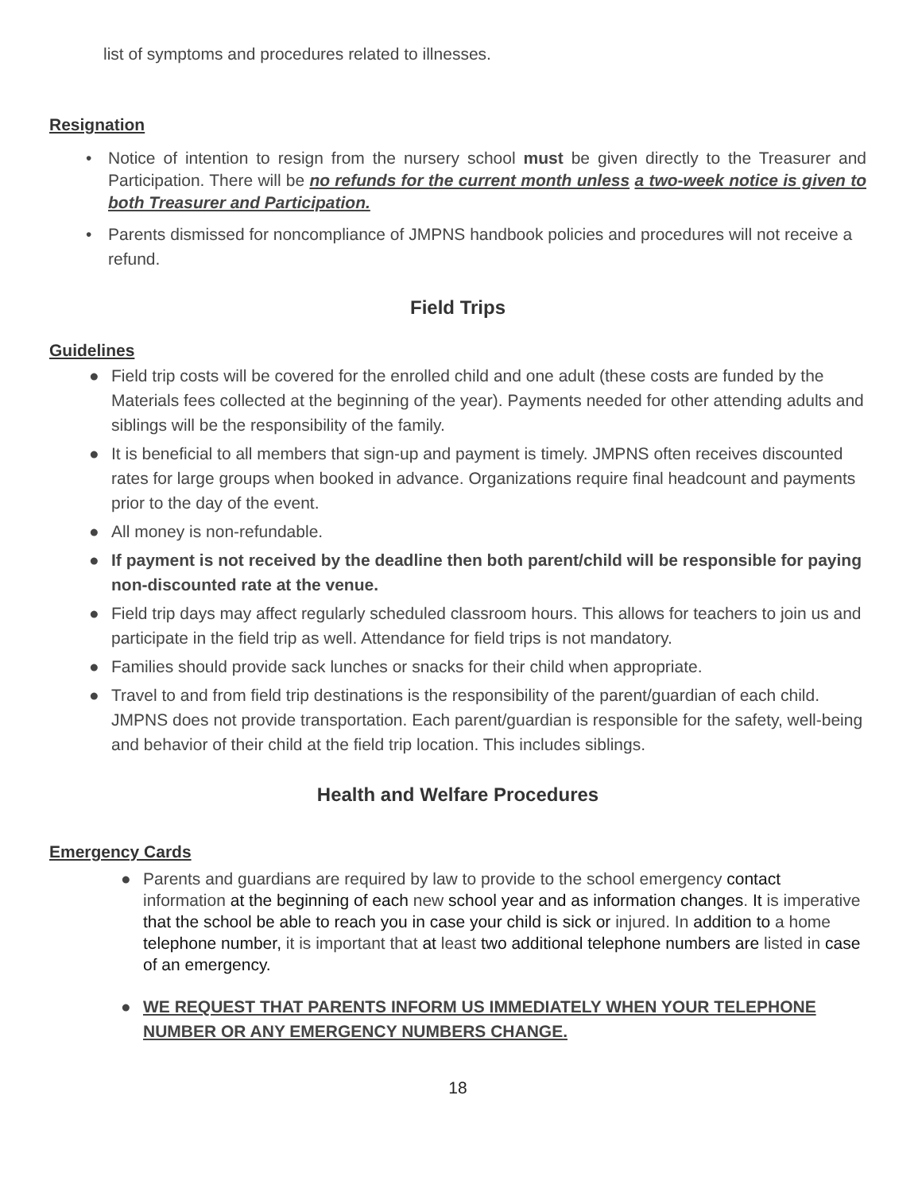list of symptoms and procedures related to illnesses.
Resignation
• Notice of intention to resign from the nursery school must be given directly to the Treasurer and Participation. There will be no refunds for the current month unless a two-week notice is given to both Treasurer and Participation.
• Parents dismissed for noncompliance of JMPNS handbook policies and procedures will not receive a refund.
Field Trips
Guidelines
● Field trip costs will be covered for the enrolled child and one adult (these costs are funded by the Materials fees collected at the beginning of the year). Payments needed for other attending adults and siblings will be the responsibility of the family.
● It is beneficial to all members that sign-up and payment is timely. JMPNS often receives discounted rates for large groups when booked in advance. Organizations require final headcount and payments prior to the day of the event.
● All money is non-refundable.
● If payment is not received by the deadline then both parent/child will be responsible for paying non-discounted rate at the venue.
● Field trip days may affect regularly scheduled classroom hours. This allows for teachers to join us and participate in the field trip as well. Attendance for field trips is not mandatory.
● Families should provide sack lunches or snacks for their child when appropriate.
● Travel to and from field trip destinations is the responsibility of the parent/guardian of each child. JMPNS does not provide transportation. Each parent/guardian is responsible for the safety, well-being and behavior of their child at the field trip location. This includes siblings.
Health and Welfare Procedures
Emergency Cards
● Parents and guardians are required by law to provide to the school emergency contact information at the beginning of each new school year and as information changes. It is imperative that the school be able to reach you in case your child is sick or injured. In addition to a home telephone number, it is important that at least two additional telephone numbers are listed in case of an emergency.
● WE REQUEST THAT PARENTS INFORM US IMMEDIATELY WHEN YOUR TELEPHONE NUMBER OR ANY EMERGENCY NUMBERS CHANGE.
18